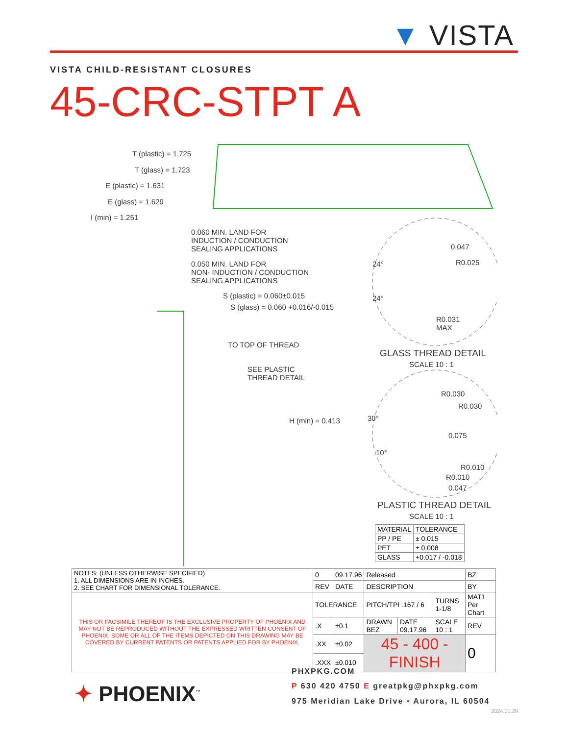▼ VISTA
VISTA CHILD-RESISTANT CLOSURES
45-CRC-STPT A
T (plastic) = 1.725
T (glass) = 1.723
E (plastic) = 1.631
E (glass) = 1.629
I (min) = 1.251
0.060 MIN. LAND FOR
INDUCTION / CONDUCTION
SEALING APPLICATIONS
0.050 MIN. LAND FOR
NON- INDUCTION / CONDUCTION
SEALING APPLICATIONS
S (plastic) = 0.060±0.015
S (glass) = 0.060 +0.016/-0.015
TO TOP OF THREAD
SEE PLASTIC
THREAD DETAIL
H (min) = 0.413
0.047
R0.025
24°
24°
R0.031
MAX
GLASS THREAD DETAIL
SCALE 10 : 1
R0.030
R0.030
30°
0.075
10°
R0.010
R0.010
0.047
PLASTIC THREAD DETAIL
SCALE 10 : 1
| MATERIAL | TOLERANCE |
| PP / PE | ± 0.015 |
| PET | ± 0.008 |
| GLASS | +0.017 / -0.018 |
| NOTES: (UNLESS OTHERWISE SPECIFIED) 1. ALL DIMENSIONS ARE IN INCHES. 2. SEE CHART FOR DIMENSIONAL TOLERANCE. | 0 | 09.17.96 | Released | | | | BZ |
| | REV | DATE | DESCRIPTION | | | | BY |
| THIS OR FACSIMILE THEREOF IS THE EXCLUSIVE PROPERTY OF PHOENIX AND MAY NOT BE REPRODUCED WITHOUT THE EXPRESSED WRITTEN CONSENT OF PHOENIX. SOME OR ALL OF THE ITEMS DEPICTED ON THIS DRAWING MAY BE COVERED BY CURRENT PATENTS OR PATENTS APPLIED FOR BY PHOENIX. | TOLERANCE | | PITCH/TPI .167 / 6 | | TURNS 1-1/8 | MAT'L Per Chart | |
| | .X | ±0.1 | DRAWN BEZ | DATE 09.17.96 | SCALE 10 : 1 | | REV |
| | .XX | ±0.02 | 45 - 400 - FINISH | | | | 0 |
| | .XXX | ±0.010 | | | | | |
✦ PHOENIX<sup>™</sup>
PHXPKG.COM
P 630 420 4750 E greatpkg@phxpkg.com
975 Meridian Lake Drive ▪ Aurora, IL 60504
2024.01.29